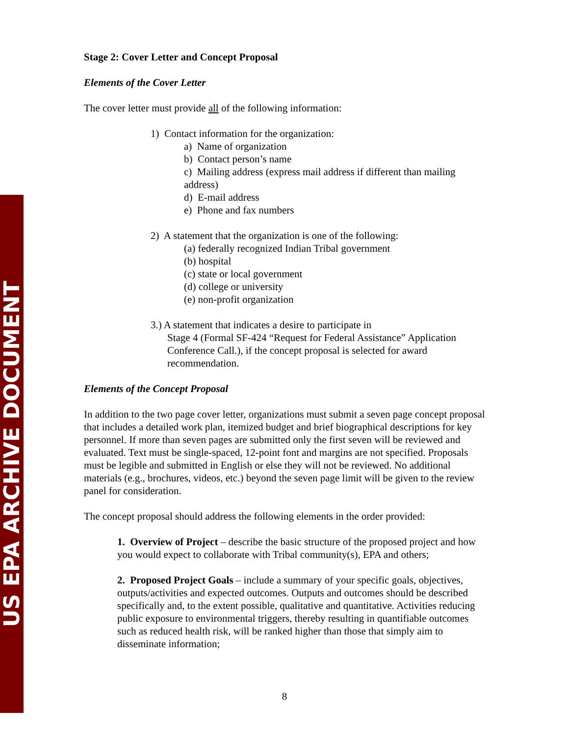US EPA ARCHIVE DOCUMENT
Stage 2: Cover Letter and Concept Proposal
Elements of the Cover Letter
The cover letter must provide all of the following information:
1) Contact information for the organization:
a) Name of organization
b) Contact person’s name
c) Mailing address (express mail address if different than mailing address)
d) E-mail address
e) Phone and fax numbers
2) A statement that the organization is one of the following:
(a) federally recognized Indian Tribal government
(b) hospital
(c) state or local government
(d) college or university
(e) non-profit organization
3.) A statement that indicates a desire to participate in
Stage 4 (Formal SF-424 “Request for Federal Assistance” Application Conference Call.), if the concept proposal is selected for award recommendation.
Elements of the Concept Proposal
In addition to the two page cover letter, organizations must submit a seven page concept proposal that includes a detailed work plan, itemized budget and brief biographical descriptions for key personnel. If more than seven pages are submitted only the first seven will be reviewed and evaluated. Text must be single-spaced, 12-point font and margins are not specified. Proposals must be legible and submitted in English or else they will not be reviewed. No additional materials (e.g., brochures, videos, etc.) beyond the seven page limit will be given to the review panel for consideration.
The concept proposal should address the following elements in the order provided:
1. Overview of Project – describe the basic structure of the proposed project and how you would expect to collaborate with Tribal community(s), EPA and others;
2. Proposed Project Goals – include a summary of your specific goals, objectives, outputs/activities and expected outcomes. Outputs and outcomes should be described specifically and, to the extent possible, qualitative and quantitative. Activities reducing public exposure to environmental triggers, thereby resulting in quantifiable outcomes such as reduced health risk, will be ranked higher than those that simply aim to disseminate information;
8